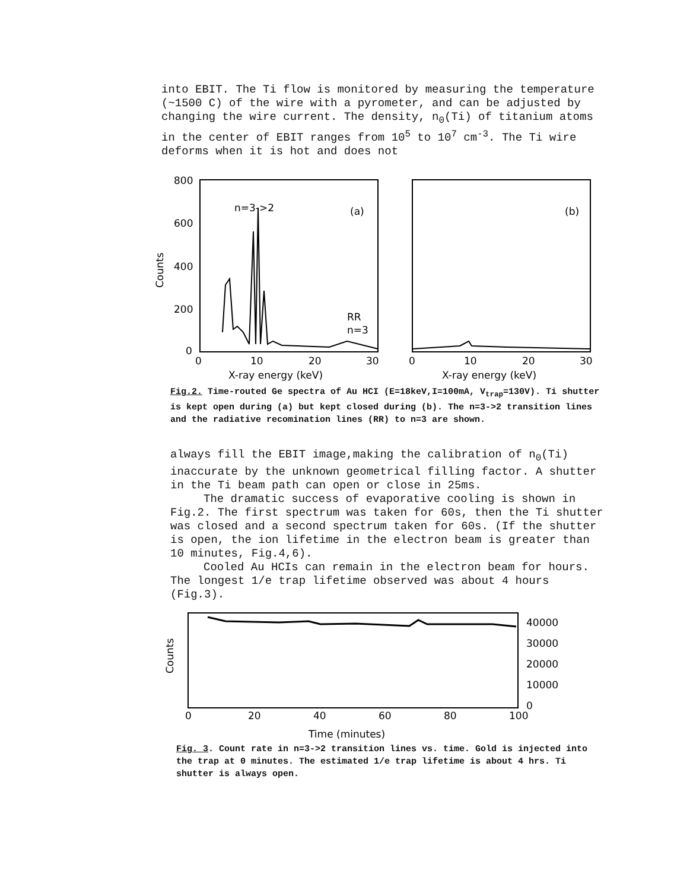into EBIT. The Ti flow is monitored by measuring the temperature (~1500 C) of the wire with a pyrometer, and can be adjusted by changing the wire current. The density, n<sub>0</sub>(Ti) of titanium atoms in the center of EBIT ranges from 10<sup>5</sup> to 10<sup>7</sup> cm<sup>-3</sup>. The Ti wire deforms when it is hot and does not
800
600
400
200
0
Counts
n=3->2
(a)
(b)
RR
n=3
0
10
20
30
0
10
20
30
X-ray energy (keV)
X-ray energy (keV)
Fig.2. Time-routed Ge spectra of Au HCI (E=18keV,I=100mA, V<sub>trap</sub>=130V). Ti shutter is kept open during (a) but kept closed during (b). The n=3->2 transition lines and the radiative recomination lines (RR) to n=3 are shown.
always fill the EBIT image,making the calibration of n<sub>0</sub>(Ti) inaccurate by the unknown geometrical filling factor. A shutter in the Ti beam path can open or close in 25ms.
The dramatic success of evaporative cooling is shown in Fig.2. The first spectrum was taken for 60s, then the Ti shutter was closed and a second spectrum taken for 60s. (If the shutter is open, the ion lifetime in the electron beam is greater than 10 minutes, Fig.4,6).
Cooled Au HCIs can remain in the electron beam for hours. The longest 1/e trap lifetime observed was about 4 hours (Fig.3).
Counts
40000
30000
20000
10000
0
0
20
40
60
80
100
Time (minutes)
Fig. 3. Count rate in n=3->2 transition lines vs. time. Gold is injected into the trap at 0 minutes. The estimated 1/e trap lifetime is about 4 hrs. Ti shutter is always open.